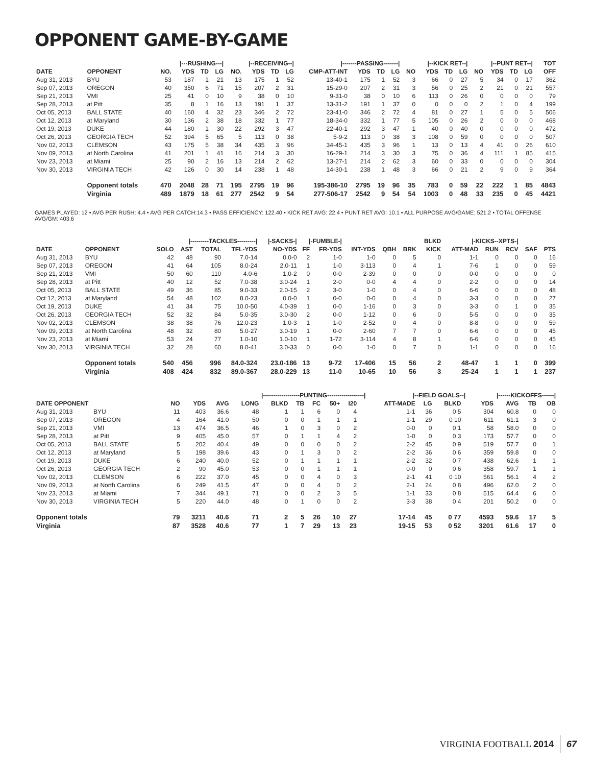OPPONENT GAME-BY-GAME
| | | /---RUSHING---/ | | | | /--RECEIVING--/ | | | | /-------PASSING-------/ | | | | /--KICK RET--/ | | | | /--PUNT RET--/ | | | | TOT |
| --- | --- | --- | --- | --- | --- | --- | --- | --- | --- | --- | --- | --- | --- | --- | --- | --- | --- | --- | --- | --- | --- | --- |
| DATE | OPPONENT | NO. | YDS | TD | LG | NO. | YDS | TD | LG | CMP-ATT-INT | YDS | TD | LG | NO | YDS | TD | LG | NO | YDS | TD | LG | OFF |
| Aug 31, 2013 | BYU | 53 | 187 | 1 | 21 | 13 | 175 | 1 | 52 | 13-40-1 | 175 | 1 | 52 | 3 | 66 | 0 | 27 | 5 | 34 | 0 | 17 | 362 |
| Sep 07, 2013 | OREGON | 40 | 350 | 6 | 71 | 15 | 207 | 2 | 31 | 15-29-0 | 207 | 2 | 31 | 3 | 56 | 0 | 25 | 2 | 21 | 0 | 21 | 557 |
| Sep 21, 2013 | VMI | 25 | 41 | 0 | 10 | 9 | 38 | 0 | 10 | 9-31-0 | 38 | 0 | 10 | 6 | 113 | 0 | 26 | 0 | 0 | 0 | 0 | 79 |
| Sep 28, 2013 | at Pitt | 35 | 8 | 1 | 16 | 13 | 191 | 1 | 37 | 13-31-2 | 191 | 1 | 37 | 0 | 0 | 0 | 0 | 2 | 1 | 0 | 4 | 199 |
| Oct 05, 2013 | BALL STATE | 40 | 160 | 4 | 32 | 23 | 346 | 2 | 72 | 23-41-0 | 346 | 2 | 72 | 4 | 81 | 0 | 27 | 1 | 5 | 0 | 5 | 506 |
| Oct 12, 2013 | at Maryland | 30 | 136 | 2 | 38 | 18 | 332 | 1 | 77 | 18-34-0 | 332 | 1 | 77 | 5 | 105 | 0 | 26 | 2 | 0 | 0 | 0 | 468 |
| Oct 19, 2013 | DUKE | 44 | 180 | 1 | 30 | 22 | 292 | 3 | 47 | 22-40-1 | 292 | 3 | 47 | 1 | 40 | 0 | 40 | 0 | 0 | 0 | 0 | 472 |
| Oct 26, 2013 | GEORGIA TECH | 52 | 394 | 5 | 65 | 5 | 113 | 0 | 38 | 5-9-2 | 113 | 0 | 38 | 3 | 108 | 0 | 59 | 0 | 0 | 0 | 0 | 507 |
| Nov 02, 2013 | CLEMSON | 43 | 175 | 5 | 38 | 34 | 435 | 3 | 96 | 34-45-1 | 435 | 3 | 96 | 1 | 13 | 0 | 13 | 4 | 41 | 0 | 26 | 610 |
| Nov 09, 2013 | at North Carolina | 41 | 201 | 1 | 41 | 16 | 214 | 3 | 30 | 16-29-1 | 214 | 3 | 30 | 3 | 75 | 0 | 36 | 4 | 111 | 1 | 85 | 415 |
| Nov 23, 2013 | at Miami | 25 | 90 | 2 | 16 | 13 | 214 | 2 | 62 | 13-27-1 | 214 | 2 | 62 | 3 | 60 | 0 | 33 | 0 | 0 | 0 | 0 | 304 |
| Nov 30, 2013 | VIRGINIA TECH | 42 | 126 | 0 | 30 | 14 | 238 | 1 | 48 | 14-30-1 | 238 | 1 | 48 | 3 | 66 | 0 | 21 | 2 | 9 | 0 | 9 | 364 |
| | Opponent totals | 470 | 2048 | 28 | 71 | 195 | 2795 | 19 | 96 | 195-386-10 | 2795 | 19 | 96 | 35 | 783 | 0 | 59 | 22 | 222 | 1 | 85 | 4843 |
| | Virginia | 489 | 1879 | 18 | 61 | 277 | 2542 | 9 | 54 | 277-506-17 | 2542 | 9 | 54 | 54 | 1003 | 0 | 48 | 33 | 235 | 0 | 45 | 4421 |
GAMES PLAYED: 12 • AVG PER RUSH: 4.4 • AVG PER CATCH:14.3 • PASS EFFICIENCY: 122.40 • KICK RET AVG: 22.4 • PUNT RET AVG: 10.1 • ALL PURPOSE AVG/GAME: 521.2 • TOTAL OFFENSE AVG/GM: 403.6
| | | /---------TACKLES---------/ | | | | /-SACKS-/ | /-FUMBLE-/ | | | | | BLKD | /-KICKS--XPTS-/ | | | | |
| --- | --- | --- | --- | --- | --- | --- | --- | --- | --- | --- | --- | --- | --- | --- | --- | --- | --- |
| DATE | OPPONENT | SOLO | AST | TOTAL | TFL-YDS | NO-YDS | FF | FR-YDS | INT-YDS | QBH | BRK | KICK | ATT-MAD | RUN | RCV | SAF | PTS |
| Aug 31, 2013 | BYU | 42 | 48 | 90 | 7.0-14 | 0.0-0 | 2 | 1-0 | 1-0 | 0 | 5 | 0 | 1-1 | 0 | 0 | 0 | 16 |
| Sep 07, 2013 | OREGON | 41 | 64 | 105 | 8.0-24 | 2.0-11 | 1 | 1-0 | 3-113 | 0 | 4 | 1 | 7-6 | 1 | 0 | 0 | 59 |
| Sep 21, 2013 | VMI | 50 | 60 | 110 | 4.0-6 | 1.0-2 | 0 | 0-0 | 2-39 | 0 | 0 | 0 | 0-0 | 0 | 0 | 0 | 0 |
| Sep 28, 2013 | at Pitt | 40 | 12 | 52 | 7.0-38 | 3.0-24 | 1 | 2-0 | 0-0 | 4 | 4 | 0 | 2-2 | 0 | 0 | 0 | 14 |
| Oct 05, 2013 | BALL STATE | 49 | 36 | 85 | 9.0-33 | 2.0-15 | 2 | 3-0 | 1-0 | 0 | 4 | 0 | 6-6 | 0 | 0 | 0 | 48 |
| Oct 12, 2013 | at Maryland | 54 | 48 | 102 | 8.0-23 | 0.0-0 | 1 | 0-0 | 0-0 | 0 | 4 | 0 | 3-3 | 0 | 0 | 0 | 27 |
| Oct 19, 2013 | DUKE | 41 | 34 | 75 | 10.0-50 | 4.0-39 | 1 | 0-0 | 1-16 | 0 | 3 | 0 | 3-3 | 0 | 1 | 0 | 35 |
| Oct 26, 2013 | GEORGIA TECH | 52 | 32 | 84 | 5.0-35 | 3.0-30 | 2 | 0-0 | 1-12 | 0 | 6 | 0 | 5-5 | 0 | 0 | 0 | 35 |
| Nov 02, 2013 | CLEMSON | 38 | 38 | 76 | 12.0-23 | 1.0-3 | 1 | 1-0 | 2-52 | 0 | 4 | 0 | 8-8 | 0 | 0 | 0 | 59 |
| Nov 09, 2013 | at North Carolina | 48 | 32 | 80 | 5.0-27 | 3.0-19 | 1 | 0-0 | 2-60 | 7 | 7 | 0 | 6-6 | 0 | 0 | 0 | 45 |
| Nov 23, 2013 | at Miami | 53 | 24 | 77 | 1.0-10 | 1.0-10 | 1 | 1-72 | 3-114 | 4 | 8 | 1 | 6-6 | 0 | 0 | 0 | 45 |
| Nov 30, 2013 | VIRGINIA TECH | 32 | 28 | 60 | 8.0-41 | 3.0-33 | 0 | 0-0 | 1-0 | 0 | 7 | 0 | 1-1 | 0 | 0 | 0 | 16 |
| | Opponent totals | 540 | 456 | 996 | 84.0-324 | 23.0-186 | 13 | 9-72 | 17-406 | 15 | 56 | 2 | 48-47 | 1 | 1 | 0 | 399 |
| | Virginia | 408 | 424 | 832 | 89.0-367 | 28.0-229 | 13 | 11-0 | 10-65 | 10 | 56 | 3 | 25-24 | 1 | 1 | 1 | 237 |
| | | | | /------------------PUNTING------------------/ | | | | | | | | | /--FIELD GOALS--/ | | | | /------KICKOFFS------/ | | | |
| --- | --- | --- | --- | --- | --- | --- | --- | --- | --- | --- | --- | --- | --- | --- | --- | --- | --- | --- | --- | --- |
| DATE OPPONENT | | NO | YDS | AVG | LONG | BLKD | TB | FC | 50+ | I20 | | | ATT-MADE | LG | BLKD | | YDS | AVG | TB | OB |
| Aug 31, 2013 | BYU | 11 | 403 | 36.6 | 48 | 1 | 1 | 6 | 0 | 4 | | | 1-1 | 36 | 0 5 | | 304 | 60.8 | 0 | 0 |
| Sep 07, 2013 | OREGON | 4 | 164 | 41.0 | 50 | 0 | 0 | 1 | 1 | 1 | | | 1-1 | 29 | 0 10 | | 611 | 61.1 | 3 | 0 |
| Sep 21, 2013 | VMI | 13 | 474 | 36.5 | 46 | 1 | 0 | 3 | 0 | 2 | | | 0-0 | 0 | 0 1 | | 58 | 58.0 | 0 | 0 |
| Sep 28, 2013 | at Pitt | 9 | 405 | 45.0 | 57 | 0 | 1 | 1 | 4 | 2 | | | 1-0 | 0 | 0 3 | | 173 | 57.7 | 0 | 0 |
| Oct 05, 2013 | BALL STATE | 5 | 202 | 40.4 | 49 | 0 | 0 | 0 | 0 | 2 | | | 2-2 | 45 | 0 9 | | 519 | 57.7 | 0 | 1 |
| Oct 12, 2013 | at Maryland | 5 | 198 | 39.6 | 43 | 0 | 1 | 3 | 0 | 2 | | | 2-2 | 36 | 0 6 | | 359 | 59.8 | 0 | 0 |
| Oct 19, 2013 | DUKE | 6 | 240 | 40.0 | 52 | 0 | 1 | 1 | 1 | 1 | | | 2-2 | 32 | 0 7 | | 438 | 62.6 | 1 | 1 |
| Oct 26, 2013 | GEORGIA TECH | 2 | 90 | 45.0 | 53 | 0 | 0 | 1 | 1 | 1 | | | 0-0 | 0 | 0 6 | | 358 | 59.7 | 1 | 1 |
| Nov 02, 2013 | CLEMSON | 6 | 222 | 37.0 | 45 | 0 | 0 | 4 | 0 | 3 | | | 2-1 | 41 | 0 10 | | 561 | 56.1 | 4 | 2 |
| Nov 09, 2013 | at North Carolina | 6 | 249 | 41.5 | 47 | 0 | 0 | 4 | 0 | 2 | | | 2-1 | 24 | 0 8 | | 496 | 62.0 | 2 | 0 |
| Nov 23, 2013 | at Miami | 7 | 344 | 49.1 | 71 | 0 | 0 | 2 | 3 | 5 | | | 1-1 | 33 | 0 8 | | 515 | 64.4 | 6 | 0 |
| Nov 30, 2013 | VIRGINIA TECH | 5 | 220 | 44.0 | 48 | 0 | 1 | 0 | 0 | 2 | | | 3-3 | 38 | 0 4 | | 201 | 50.2 | 0 | 0 |
| Opponent totals | | 79 | 3211 | 40.6 | 71 | 2 | 5 | 26 | 10 | 27 | | | 17-14 | 45 | 0 77 | | 4593 | 59.6 | 17 | 5 |
| Virginia | | 87 | 3528 | 40.6 | 77 | 1 | 7 | 29 | 13 | 23 | | | 19-15 | 53 | 0 52 | | 3201 | 61.6 | 17 | 0 |
VIRGINIA FOOTBALL 2014 67